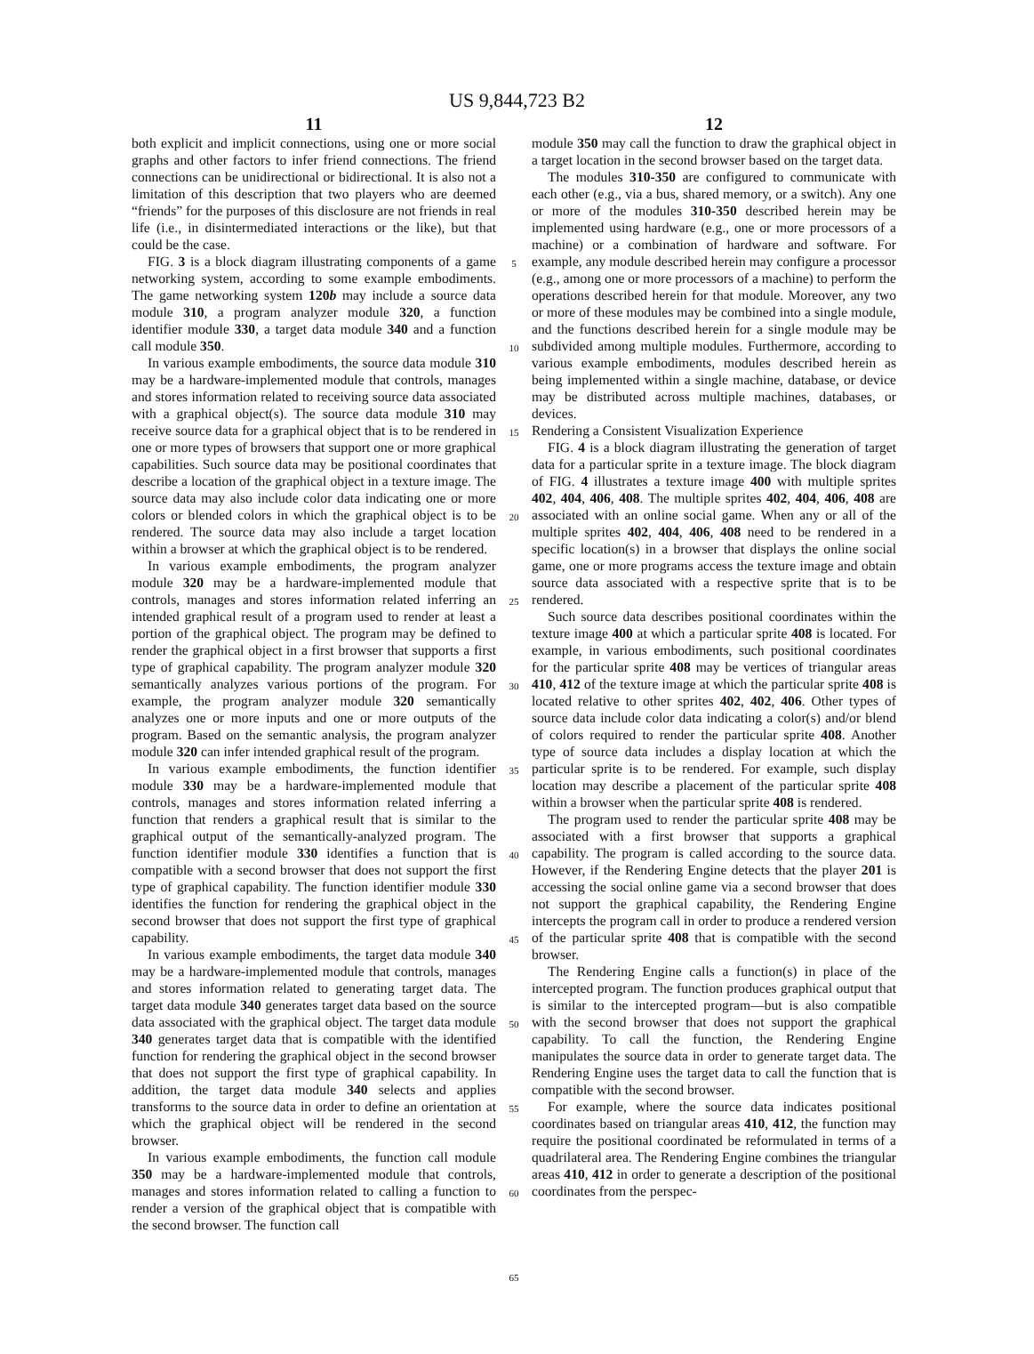US 9,844,723 B2
11
both explicit and implicit connections, using one or more social graphs and other factors to infer friend connections. The friend connections can be unidirectional or bidirectional. It is also not a limitation of this description that two players who are deemed “friends” for the purposes of this disclosure are not friends in real life (i.e., in disintermediated interactions or the like), but that could be the case.
FIG. 3 is a block diagram illustrating components of a game networking system, according to some example embodiments. The game networking system 120b may include a source data module 310, a program analyzer module 320, a function identifier module 330, a target data module 340 and a function call module 350.
In various example embodiments, the source data module 310 may be a hardware-implemented module that controls, manages and stores information related to receiving source data associated with a graphical object(s). The source data module 310 may receive source data for a graphical object that is to be rendered in one or more types of browsers that support one or more graphical capabilities. Such source data may be positional coordinates that describe a location of the graphical object in a texture image. The source data may also include color data indicating one or more colors or blended colors in which the graphical object is to be rendered. The source data may also include a target location within a browser at which the graphical object is to be rendered.
In various example embodiments, the program analyzer module 320 may be a hardware-implemented module that controls, manages and stores information related inferring an intended graphical result of a program used to render at least a portion of the graphical object. The program may be defined to render the graphical object in a first browser that supports a first type of graphical capability. The program analyzer module 320 semantically analyzes various portions of the program. For example, the program analyzer module 320 semantically analyzes one or more inputs and one or more outputs of the program. Based on the semantic analysis, the program analyzer module 320 can infer intended graphical result of the program.
In various example embodiments, the function identifier module 330 may be a hardware-implemented module that controls, manages and stores information related inferring a function that renders a graphical result that is similar to the graphical output of the semantically-analyzed program. The function identifier module 330 identifies a function that is compatible with a second browser that does not support the first type of graphical capability. The function identifier module 330 identifies the function for rendering the graphical object in the second browser that does not support the first type of graphical capability.
In various example embodiments, the target data module 340 may be a hardware-implemented module that controls, manages and stores information related to generating target data. The target data module 340 generates target data based on the source data associated with the graphical object. The target data module 340 generates target data that is compatible with the identified function for rendering the graphical object in the second browser that does not support the first type of graphical capability. In addition, the target data module 340 selects and applies transforms to the source data in order to define an orientation at which the graphical object will be rendered in the second browser.
In various example embodiments, the function call module 350 may be a hardware-implemented module that controls, manages and stores information related to calling a function to render a version of the graphical object that is compatible with the second browser. The function call
5
10
15
20
25
30
35
40
45
50
55
60
65
12
module 350 may call the function to draw the graphical object in a target location in the second browser based on the target data.
The modules 310-350 are configured to communicate with each other (e.g., via a bus, shared memory, or a switch). Any one or more of the modules 310-350 described herein may be implemented using hardware (e.g., one or more processors of a machine) or a combination of hardware and software. For example, any module described herein may configure a processor (e.g., among one or more processors of a machine) to perform the operations described herein for that module. Moreover, any two or more of these modules may be combined into a single module, and the functions described herein for a single module may be subdivided among multiple modules. Furthermore, according to various example embodiments, modules described herein as being implemented within a single machine, database, or device may be distributed across multiple machines, databases, or devices.
Rendering a Consistent Visualization Experience
FIG. 4 is a block diagram illustrating the generation of target data for a particular sprite in a texture image. The block diagram of FIG. 4 illustrates a texture image 400 with multiple sprites 402, 404, 406, 408. The multiple sprites 402, 404, 406, 408 are associated with an online social game. When any or all of the multiple sprites 402, 404, 406, 408 need to be rendered in a specific location(s) in a browser that displays the online social game, one or more programs access the texture image and obtain source data associated with a respective sprite that is to be rendered.
Such source data describes positional coordinates within the texture image 400 at which a particular sprite 408 is located. For example, in various embodiments, such positional coordinates for the particular sprite 408 may be vertices of triangular areas 410, 412 of the texture image at which the particular sprite 408 is located relative to other sprites 402, 402, 406. Other types of source data include color data indicating a color(s) and/or blend of colors required to render the particular sprite 408. Another type of source data includes a display location at which the particular sprite is to be rendered. For example, such display location may describe a placement of the particular sprite 408 within a browser when the particular sprite 408 is rendered.
The program used to render the particular sprite 408 may be associated with a first browser that supports a graphical capability. The program is called according to the source data. However, if the Rendering Engine detects that the player 201 is accessing the social online game via a second browser that does not support the graphical capability, the Rendering Engine intercepts the program call in order to produce a rendered version of the particular sprite 408 that is compatible with the second browser.
The Rendering Engine calls a function(s) in place of the intercepted program. The function produces graphical output that is similar to the intercepted program—but is also compatible with the second browser that does not support the graphical capability. To call the function, the Rendering Engine manipulates the source data in order to generate target data. The Rendering Engine uses the target data to call the function that is compatible with the second browser.
For example, where the source data indicates positional coordinates based on triangular areas 410, 412, the function may require the positional coordinated be reformulated in terms of a quadrilateral area. The Rendering Engine combines the triangular areas 410, 412 in order to generate a description of the positional coordinates from the perspec-